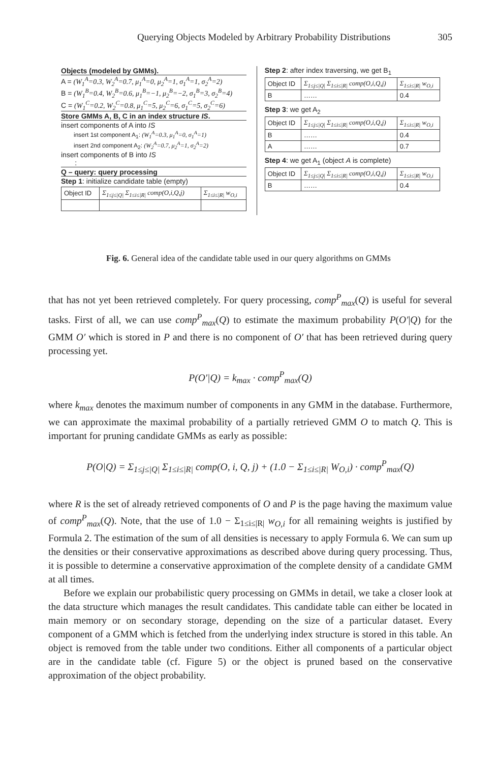Querying Objects Modeled by Arbitrary Probability Distributions 305
Objects (modeled by GMMs).
A = (W<sub>1</sub><sup>A</sup>=0.3, W<sub>2</sub><sup>A</sup>=0.7, μ<sub>1</sub><sup>A</sup>=0, μ<sub>2</sub><sup>A</sup>=1, σ<sub>1</sub><sup>A</sup>=1, σ<sub>2</sub><sup>A</sup>=2)
B = (W<sub>1</sub><sup>B</sup>=0.4, W<sub>2</sub><sup>B</sup>=0.6, μ<sub>1</sub><sup>B</sup>=−1, μ<sub>2</sub><sup>B</sup>=−2, σ<sub>1</sub><sup>B</sup>=3, σ<sub>2</sub><sup>B</sup>=4)
C = (W<sub>1</sub><sup>C</sup>=0.2, W<sub>2</sub><sup>C</sup>=0.8, μ<sub>1</sub><sup>C</sup>=5, μ<sub>2</sub><sup>C</sup>=6, σ<sub>1</sub><sup>C</sup>=5, σ<sub>2</sub><sup>C</sup>=6)
Store GMMs A, B, C in an index structure IS.
insert components of A into IS
insert 1st component A<sub>1</sub>: (W<sub>1</sub><sup>A</sup>=0.3, μ<sub>1</sub><sup>A</sup>=0, σ<sub>1</sub><sup>A</sup>=1)
insert 2nd component A<sub>2</sub>: (W<sub>2</sub><sup>A</sup>=0.7, μ<sub>2</sub><sup>A</sup>=1, σ<sub>2</sub><sup>A</sup>=2)
insert components of B into IS
:
Q – query: query processing
Step 1: initialize candidate table (empty)
| Object ID | Σ<sub>1≤j≤/Q/</sub> Σ<sub>1≤i≤/R/</sub> comp(O,i,Q,j) | Σ<sub>1≤i≤/R/</sub> w<sub>O,i</sub> |
Step 2: after index traversing, we get B<sub>1</sub>
| Object ID | Σ<sub>1≤j≤/Q/</sub> Σ<sub>1≤i≤/R/</sub> comp(O,i,Q,j) | Σ<sub>1≤i≤/R/</sub> w<sub>O,i</sub> |
| B | …… | 0.4 |
Step 3: we get A<sub>2</sub>
| Object ID | Σ<sub>1≤j≤/Q/</sub> Σ<sub>1≤i≤/R/</sub> comp(O,i,Q,j) | Σ<sub>1≤i≤/R/</sub> w<sub>O,i</sub> |
| B | …… | 0.4 |
| A | …… | 0.7 |
Step 4: we get A<sub>1</sub> (object A is complete)
| Object ID | Σ<sub>1≤j≤/Q/</sub> Σ<sub>1≤i≤/R/</sub> comp(O,i,Q,j) | Σ<sub>1≤i≤/R/</sub> w<sub>O,i</sub> |
| B | …… | 0.4 |
Fig. 6. General idea of the candidate table used in our query algorithms on GMMs
that has not yet been retrieved completely. For query processing, comp<sup>P</sup><sub>max</sub>(Q) is useful for several tasks. First of all, we can use comp<sup>P</sup><sub>max</sub>(Q) to estimate the maximum probability P(O′|Q) for the GMM O′ which is stored in P and there is no component of O′ that has been retrieved during query processing yet.
P(O′|Q) = k<sub>max</sub> · comp<sup>P</sup><sub>max</sub>(Q)
where k<sub>max</sub> denotes the maximum number of components in any GMM in the database. Furthermore, we can approximate the maximal probability of a partially retrieved GMM O to match Q. This is important for pruning candidate GMMs as early as possible:
P(O|Q) = Σ<sub>1≤j≤|Q|</sub> Σ<sub>1≤i≤|R|</sub> comp(O, i, Q, j) + (1.0 − Σ<sub>1≤i≤|R|</sub> W<sub>O,i</sub>) · comp<sup>P</sup><sub>max</sub>(Q)
where R is the set of already retrieved components of O and P is the page having the maximum value of comp<sup>P</sup><sub>max</sub>(Q). Note, that the use of 1.0 − Σ<sub>1≤i≤|R|</sub> w<sub>O,i</sub> for all remaining weights is justified by Formula 2. The estimation of the sum of all densities is necessary to apply Formula 6. We can sum up the densities or their conservative approximations as described above during query processing. Thus, it is possible to determine a conservative approximation of the complete density of a candidate GMM at all times.
Before we explain our probabilistic query processing on GMMs in detail, we take a closer look at the data structure which manages the result candidates. This candidate table can either be located in main memory or on secondary storage, depending on the size of a particular dataset. Every component of a GMM which is fetched from the underlying index structure is stored in this table. An object is removed from the table under two conditions. Either all components of a particular object are in the candidate table (cf. Figure 5) or the object is pruned based on the conservative approximation of the object probability.